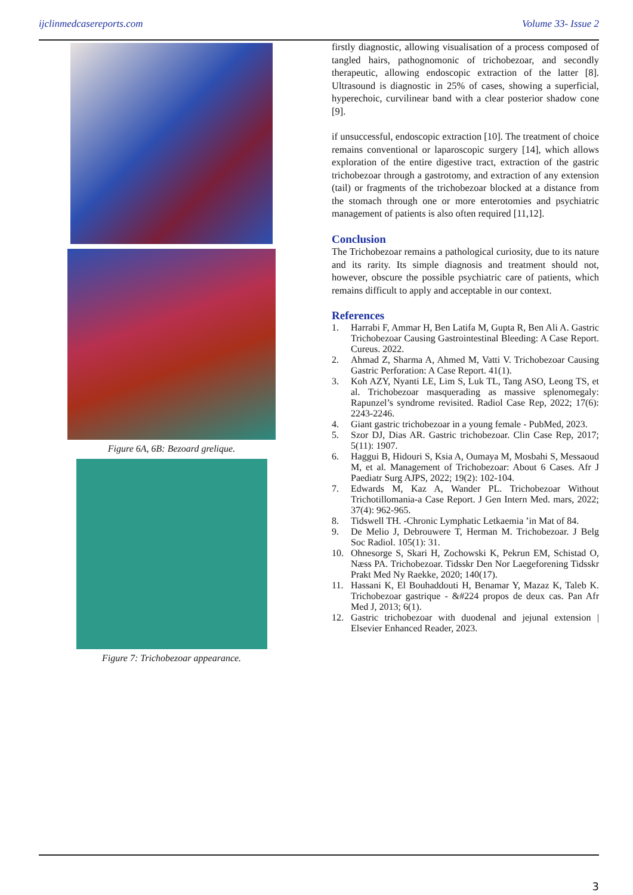ijclinmedcasereports.com Volume 33- Issue 2
Figure 6A, 6B: Bezoard grelique.
Figure 7: Trichobezoar appearance.
firstly diagnostic, allowing visualisation of a process composed of tangled hairs, pathognomonic of trichobezoar, and secondly therapeutic, allowing endoscopic extraction of the latter [8]. Ultrasound is diagnostic in 25% of cases, showing a superficial, hyperechoic, curvilinear band with a clear posterior shadow cone [9].
if unsuccessful, endoscopic extraction [10]. The treatment of choice remains conventional or laparoscopic surgery [14], which allows exploration of the entire digestive tract, extraction of the gastric trichobezoar through a gastrotomy, and extraction of any extension (tail) or fragments of the trichobezoar blocked at a distance from the stomach through one or more enterotomies and psychiatric management of patients is also often required [11,12].
Conclusion
The Trichobezoar remains a pathological curiosity, due to its nature and its rarity. Its simple diagnosis and treatment should not, however, obscure the possible psychiatric care of patients, which remains difficult to apply and acceptable in our context.
References
1. Harrabi F, Ammar H, Ben Latifa M, Gupta R, Ben Ali A. Gastric Trichobezoar Causing Gastrointestinal Bleeding: A Case Report. Cureus. 2022.
2. Ahmad Z, Sharma A, Ahmed M, Vatti V. Trichobezoar Causing Gastric Perforation: A Case Report. 41(1).
3. Koh AZY, Nyanti LE, Lim S, Luk TL, Tang ASO, Leong TS, et al. Trichobezoar masquerading as massive splenomegaly: Rapunzel’s syndrome revisited. Radiol Case Rep, 2022; 17(6): 2243-2246.
4. Giant gastric trichobezoar in a young female - PubMed, 2023.
5. Szor DJ, Dias AR. Gastric trichobezoar. Clin Case Rep, 2017; 5(11): 1907.
6. Haggui B, Hidouri S, Ksia A, Oumaya M, Mosbahi S, Messaoud M, et al. Management of Trichobezoar: About 6 Cases. Afr J Paediatr Surg AJPS, 2022; 19(2): 102-104.
7. Edwards M, Kaz A, Wander PL. Trichobezoar Without Trichotillomania-a Case Report. J Gen Intern Med. mars, 2022; 37(4): 962-965.
8. Tidswell TH. -Chronic Lymphatic Letkaemia ’in Mat of 84.
9. De Melio J, Debrouwere T, Herman M. Trichobezoar. J Belg Soc Radiol. 105(1): 31.
10. Ohnesorge S, Skari H, Zochowski K, Pekrun EM, Schistad O, Næss PA. Trichobezoar. Tidsskr Den Nor Laegeforening Tidsskr Prakt Med Ny Raekke, 2020; 140(17).
11. Hassani K, El Bouhaddouti H, Benamar Y, Mazaz K, Taleb K. Trichobezoar gastrique - &#224 propos de deux cas. Pan Afr Med J, 2013; 6(1).
12. Gastric trichobezoar with duodenal and jejunal extension | Elsevier Enhanced Reader, 2023.
3